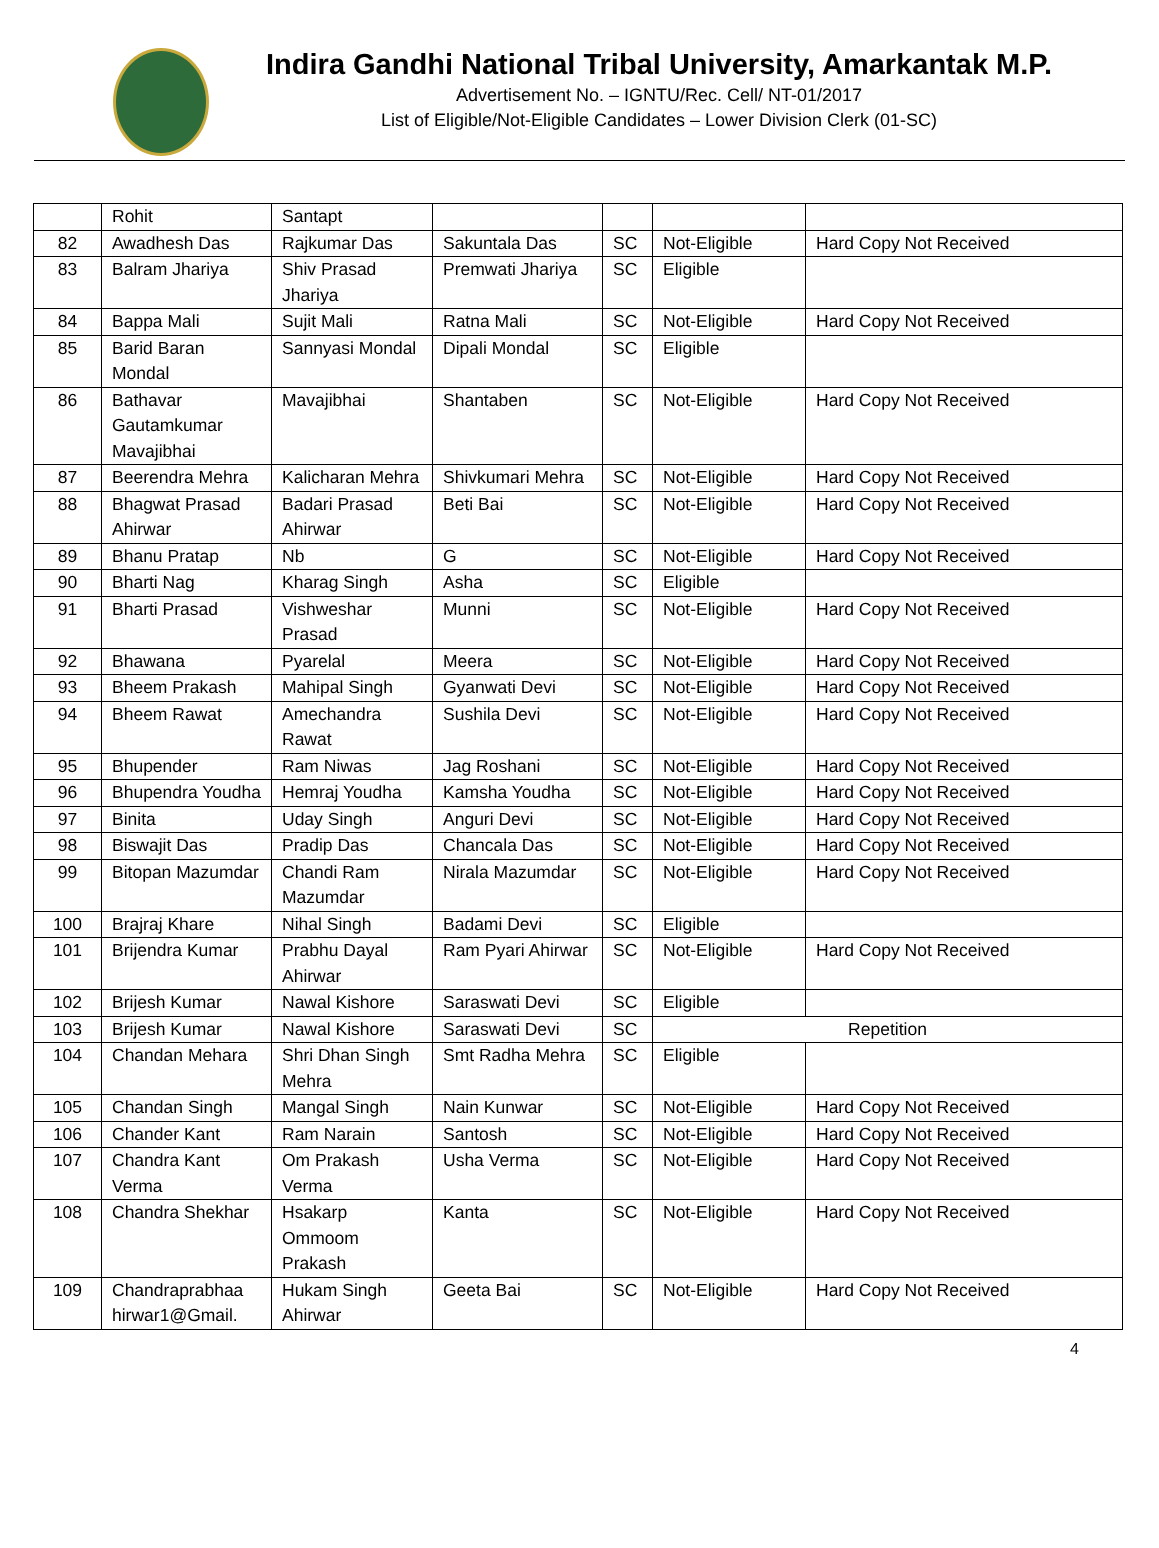Indira Gandhi National Tribal University, Amarkantak M.P.
Advertisement No. – IGNTU/Rec. Cell/ NT-01/2017
List of Eligible/Not-Eligible Candidates – Lower Division Clerk (01-SC)
| | Rohit | Santapt | | | | |
| 82 | Awadhesh Das | Rajkumar Das | Sakuntala Das | SC | Not-Eligible | Hard Copy Not Received |
| 83 | Balram Jhariya | Shiv Prasad Jhariya | Premwati Jhariya | SC | Eligible | |
| 84 | Bappa Mali | Sujit Mali | Ratna Mali | SC | Not-Eligible | Hard Copy Not Received |
| 85 | Barid Baran Mondal | Sannyasi Mondal | Dipali Mondal | SC | Eligible | |
| 86 | Bathavar Gautamkumar Mavajibhai | Mavajibhai | Shantaben | SC | Not-Eligible | Hard Copy Not Received |
| 87 | Beerendra Mehra | Kalicharan Mehra | Shivkumari Mehra | SC | Not-Eligible | Hard Copy Not Received |
| 88 | Bhagwat Prasad Ahirwar | Badari Prasad Ahirwar | Beti Bai | SC | Not-Eligible | Hard Copy Not Received |
| 89 | Bhanu Pratap | Nb | G | SC | Not-Eligible | Hard Copy Not Received |
| 90 | Bharti Nag | Kharag Singh | Asha | SC | Eligible | |
| 91 | Bharti Prasad | Vishweshar Prasad | Munni | SC | Not-Eligible | Hard Copy Not Received |
| 92 | Bhawana | Pyarelal | Meera | SC | Not-Eligible | Hard Copy Not Received |
| 93 | Bheem Prakash | Mahipal Singh | Gyanwati Devi | SC | Not-Eligible | Hard Copy Not Received |
| 94 | Bheem Rawat | Amechandra Rawat | Sushila Devi | SC | Not-Eligible | Hard Copy Not Received |
| 95 | Bhupender | Ram Niwas | Jag Roshani | SC | Not-Eligible | Hard Copy Not Received |
| 96 | Bhupendra Youdha | Hemraj Youdha | Kamsha Youdha | SC | Not-Eligible | Hard Copy Not Received |
| 97 | Binita | Uday Singh | Anguri Devi | SC | Not-Eligible | Hard Copy Not Received |
| 98 | Biswajit Das | Pradip Das | Chancala Das | SC | Not-Eligible | Hard Copy Not Received |
| 99 | Bitopan Mazumdar | Chandi Ram Mazumdar | Nirala Mazumdar | SC | Not-Eligible | Hard Copy Not Received |
| 100 | Brajraj Khare | Nihal Singh | Badami Devi | SC | Eligible | |
| 101 | Brijendra Kumar | Prabhu Dayal Ahirwar | Ram Pyari Ahirwar | SC | Not-Eligible | Hard Copy Not Received |
| 102 | Brijesh Kumar | Nawal Kishore | Saraswati Devi | SC | Eligible | |
| 103 | Brijesh Kumar | Nawal Kishore | Saraswati Devi | SC | Repetition | |
| 104 | Chandan Mehara | Shri Dhan Singh Mehra | Smt Radha Mehra | SC | Eligible | |
| 105 | Chandan Singh | Mangal Singh | Nain Kunwar | SC | Not-Eligible | Hard Copy Not Received |
| 106 | Chander Kant | Ram Narain | Santosh | SC | Not-Eligible | Hard Copy Not Received |
| 107 | Chandra Kant Verma | Om Prakash Verma | Usha Verma | SC | Not-Eligible | Hard Copy Not Received |
| 108 | Chandra Shekhar | Hsakarp Ommoom Prakash | Kanta | SC | Not-Eligible | Hard Copy Not Received |
| 109 | Chandraprabhaa hirwar1@Gmail. | Hukam Singh Ahirwar | Geeta Bai | SC | Not-Eligible | Hard Copy Not Received |
4